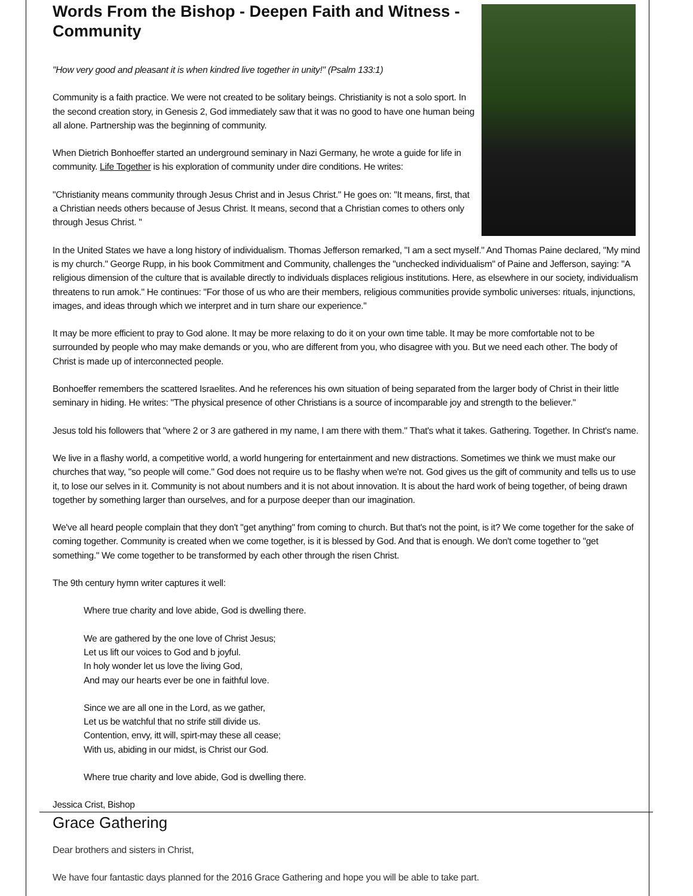Words From the Bishop - Deepen Faith and Witness - Community
"How very good and pleasant it is when kindred live together in unity!" (Psalm 133:1)
Community is a faith practice. We were not created to be solitary beings. Christianity is not a solo sport. In the second creation story, in Genesis 2, God immediately saw that it was no good to have one human being all alone. Partnership was the beginning of community.
When Dietrich Bonhoeffer started an underground seminary in Nazi Germany, he wrote a guide for life in community. Life Together is his exploration of community under dire conditions. He writes:
"Christianity means community through Jesus Christ and in Jesus Christ." He goes on: "It means, first, that a Christian needs others because of Jesus Christ. It means, second that a Christian comes to others only through Jesus Christ. "
In the United States we have a long history of individualism. Thomas Jefferson remarked, "I am a sect myself." And Thomas Paine declared, "My mind is my church." George Rupp, in his book Commitment and Community, challenges the "unchecked individualism" of Paine and Jefferson, saying: "A religious dimension of the culture that is available directly to individuals displaces religious institutions. Here, as elsewhere in our society, individualism threatens to run amok." He continues: "For those of us who are their members, religious communities provide symbolic universes: rituals, injunctions, images, and ideas through which we interpret and in turn share our experience."
It may be more efficient to pray to God alone. It may be more relaxing to do it on your own time table. It may be more comfortable not to be surrounded by people who may make demands or you, who are different from you, who disagree with you. But we need each other. The body of Christ is made up of interconnected people.
Bonhoeffer remembers the scattered Israelites. And he references his own situation of being separated from the larger body of Christ in their little seminary in hiding. He writes: "The physical presence of other Christians is a source of incomparable joy and strength to the believer."
Jesus told his followers that "where 2 or 3 are gathered in my name, I am there with them." That's what it takes. Gathering. Together. In Christ's name.
We live in a flashy world, a competitive world, a world hungering for entertainment and new distractions. Sometimes we think we must make our churches that way, "so people will come." God does not require us to be flashy when we're not. God gives us the gift of community and tells us to use it, to lose our selves in it. Community is not about numbers and it is not about innovation. It is about the hard work of being together, of being drawn together by something larger than ourselves, and for a purpose deeper than our imagination.
We've all heard people complain that they don't "get anything" from coming to church. But that's not the point, is it? We come together for the sake of coming together. Community is created when we come together, is it is blessed by God. And that is enough. We don't come together to "get something." We come together to be transformed by each other through the risen Christ.
The 9th century hymn writer captures it well:
Where true charity and love abide, God is dwelling there.
We are gathered by the one love of Christ Jesus;
Let us lift our voices to God and b joyful.
In holy wonder let us love the living God,
And may our hearts ever be one in faithful love.
Since we are all one in the Lord, as we gather,
Let us be watchful that no strife still divide us.
Contention, envy, itt will, spirt-may these all cease;
With us, abiding in our midst, is Christ our God.
Where true charity and love abide, God is dwelling there.
Jessica Crist, Bishop
Grace Gathering
Dear brothers and sisters in Christ,
We have four fantastic days planned for the 2016 Grace Gathering and hope you will be able to take part.